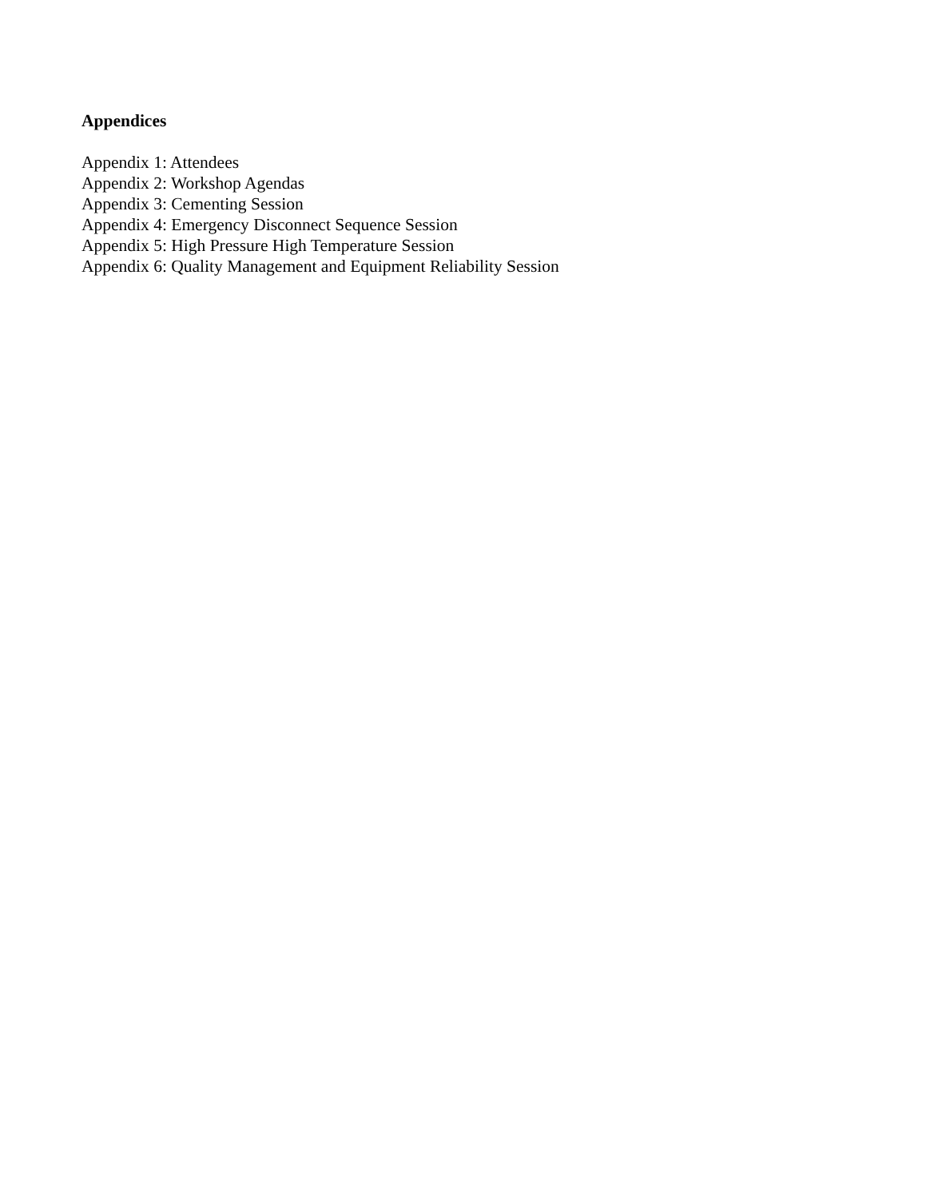Appendices
Appendix 1: Attendees
Appendix 2: Workshop Agendas
Appendix 3: Cementing Session
Appendix 4: Emergency Disconnect Sequence Session
Appendix 5: High Pressure High Temperature Session
Appendix 6: Quality Management and Equipment Reliability Session